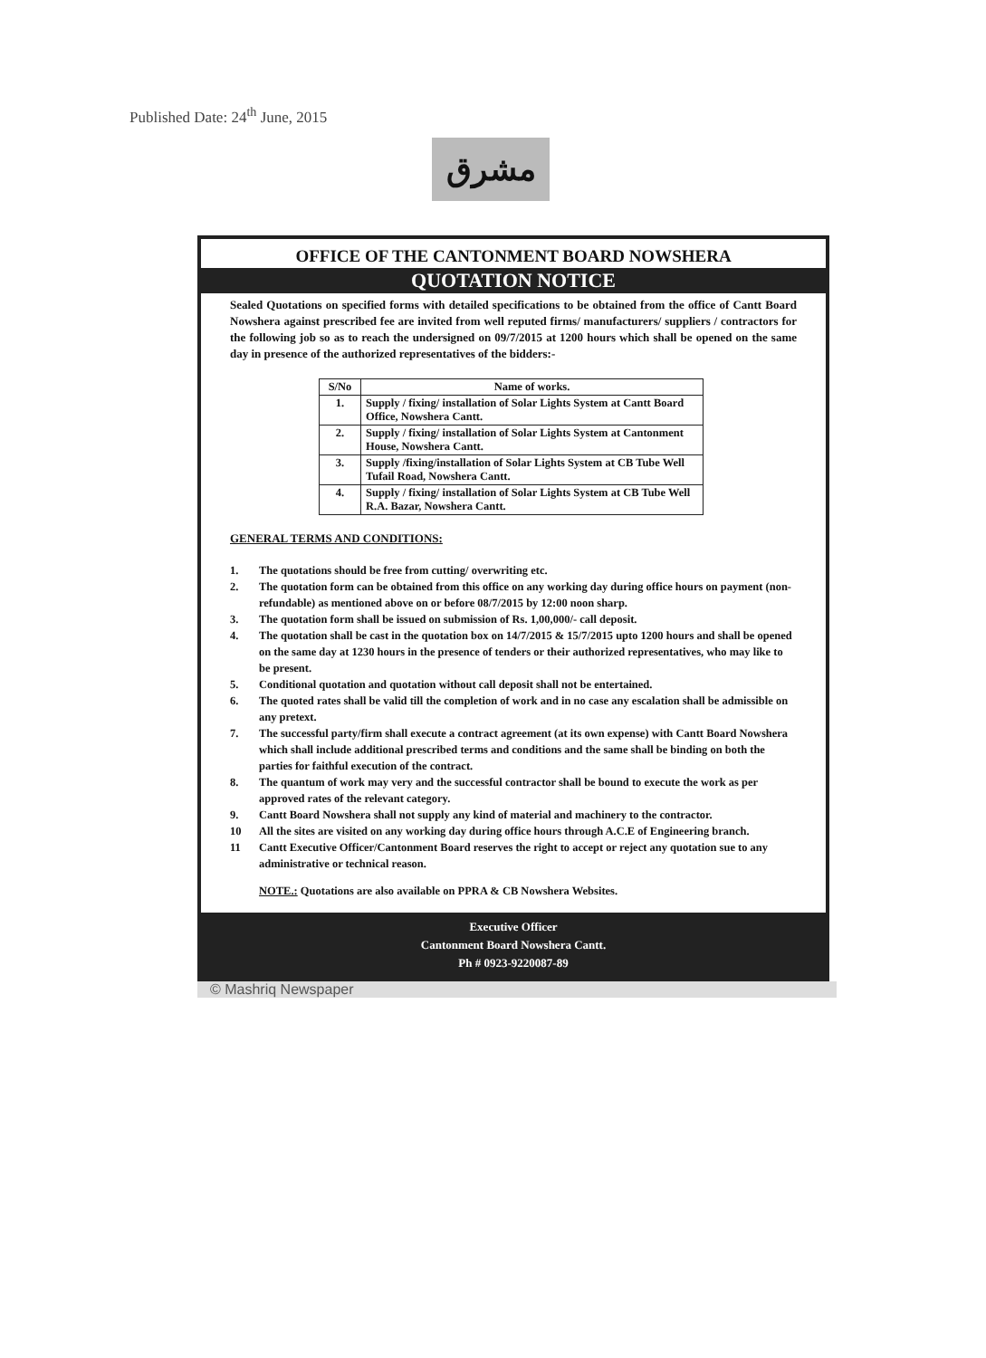Published Date: 24<sup>th</sup> June, 2015
مشرق
OFFICE OF THE CANTONMENT BOARD NOWSHERA
QUOTATION NOTICE
Sealed Quotations on specified forms with detailed specifications to be obtained from the office of Cantt Board Nowshera against prescribed fee are invited from well reputed firms/ manufacturers/ suppliers / contractors for the following job so as to reach the undersigned on 09/7/2015 at 1200 hours which shall be opened on the same day in presence of the authorized representatives of the bidders:-
| S/No | Name of works. |
| --- | --- |
| 1. | Supply / fixing/ installation of Solar Lights System at Cantt Board Office, Nowshera Cantt. |
| 2. | Supply / fixing/ installation of Solar Lights System at Cantonment House, Nowshera Cantt. |
| 3. | Supply /fixing/installation of Solar Lights System at CB Tube Well Tufail Road, Nowshera Cantt. |
| 4. | Supply / fixing/ installation of Solar Lights System at CB Tube Well R.A. Bazar, Nowshera Cantt. |
GENERAL TERMS AND CONDITIONS:
1. The quotations should be free from cutting/ overwriting etc.
2. The quotation form can be obtained from this office on any working day during office hours on payment (non-refundable) as mentioned above on or before 08/7/2015 by 12:00 noon sharp.
3. The quotation form shall be issued on submission of Rs. 1,00,000/- call deposit.
4. The quotation shall be cast in the quotation box on 14/7/2015 & 15/7/2015 upto 1200 hours and shall be opened on the same day at 1230 hours in the presence of tenders or their authorized representatives, who may like to be present.
5. Conditional quotation and quotation without call deposit shall not be entertained.
6. The quoted rates shall be valid till the completion of work and in no case any escalation shall be admissible on any pretext.
7. The successful party/firm shall execute a contract agreement (at its own expense) with Cantt Board Nowshera which shall include additional prescribed terms and conditions and the same shall be binding on both the parties for faithful execution of the contract.
8. The quantum of work may very and the successful contractor shall be bound to execute the work as per approved rates of the relevant category.
9. Cantt Board Nowshera shall not supply any kind of material and machinery to the contractor.
10 All the sites are visited on any working day during office hours through A.C.E of Engineering branch.
11 Cantt Executive Officer/Cantonment Board reserves the right to accept or reject any quotation sue to any administrative or technical reason.
NOTE.: Quotations are also available on PPRA & CB Nowshera Websites.
Executive Officer
Cantonment Board Nowshera Cantt.
Ph # 0923-9220087-89
© Mashriq Newspaper